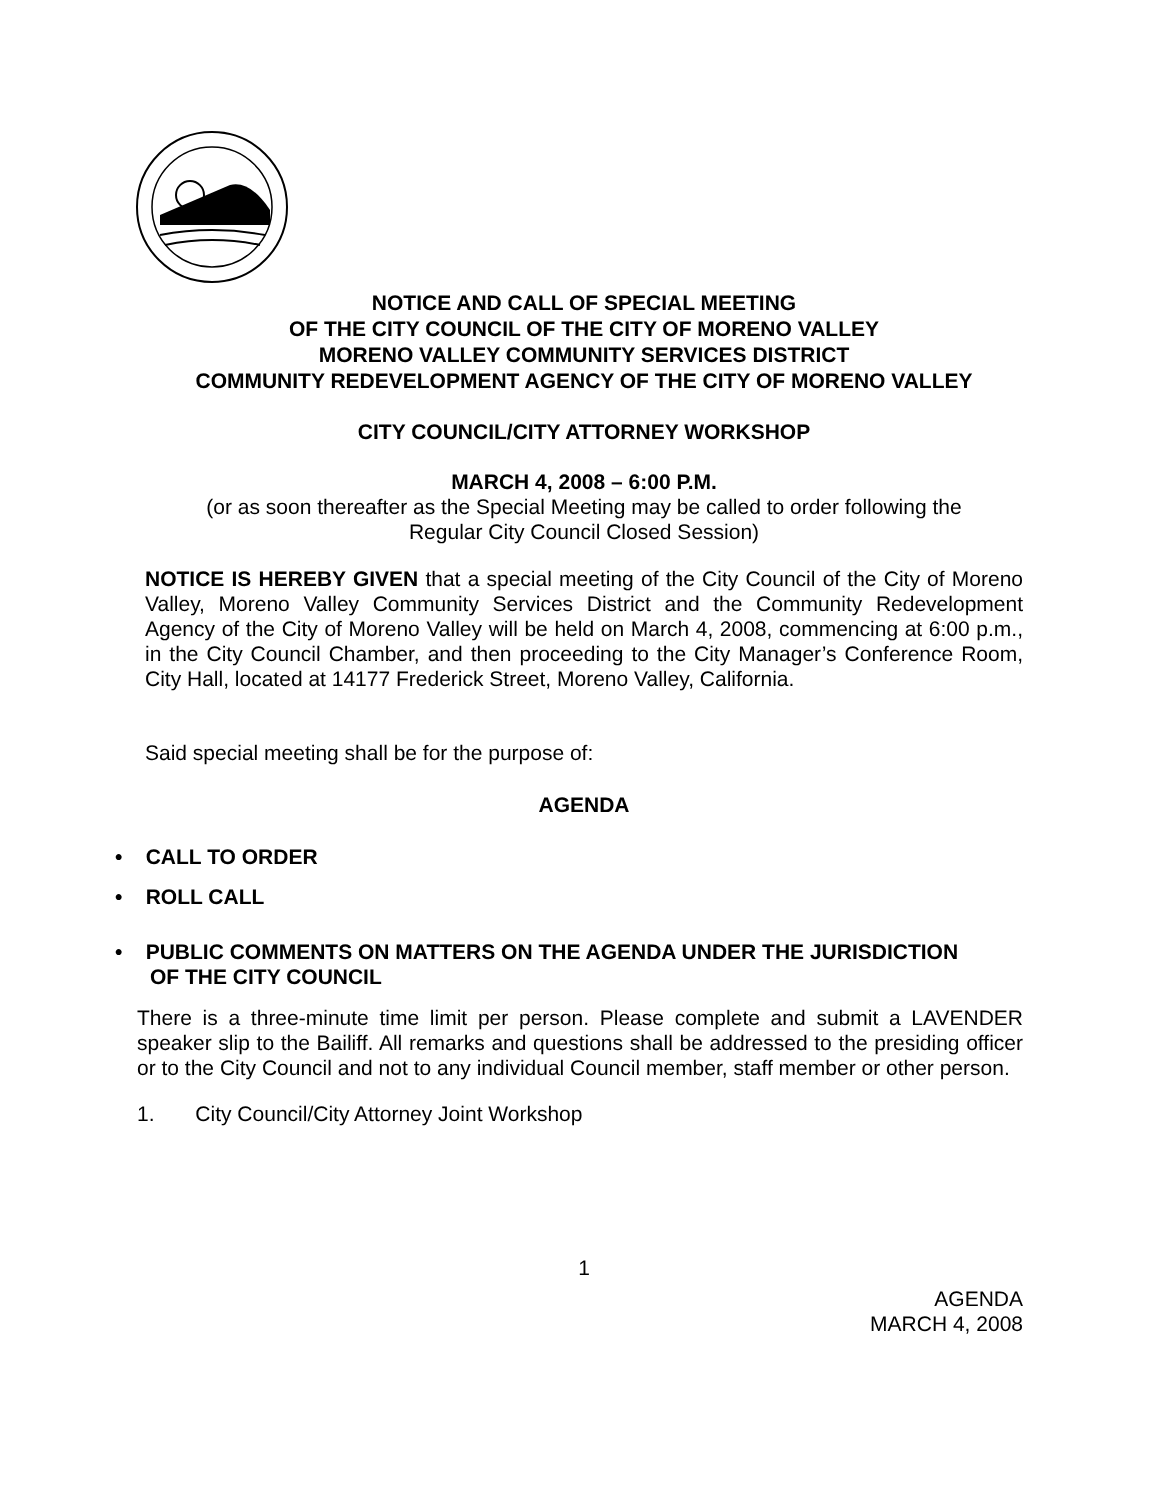NOTICE AND CALL OF SPECIAL MEETING
OF THE CITY COUNCIL OF THE CITY OF MORENO VALLEY
MORENO VALLEY COMMUNITY SERVICES DISTRICT
COMMUNITY REDEVELOPMENT AGENCY OF THE CITY OF MORENO VALLEY
CITY COUNCIL/CITY ATTORNEY WORKSHOP
MARCH 4, 2008 – 6:00 P.M.
(or as soon thereafter as the Special Meeting may be called to order following the
Regular City Council Closed Session)
NOTICE IS HEREBY GIVEN that a special meeting of the City Council of the City of Moreno Valley, Moreno Valley Community Services District and the Community Redevelopment Agency of the City of Moreno Valley will be held on March 4, 2008, commencing at 6:00 p.m., in the City Council Chamber, and then proceeding to the City Manager’s Conference Room, City Hall, located at 14177 Frederick Street, Moreno Valley, California.
Said special meeting shall be for the purpose of:
AGENDA
• CALL TO ORDER
• ROLL CALL
• PUBLIC COMMENTS ON MATTERS ON THE AGENDA UNDER THE JURISDICTION
OF THE CITY COUNCIL
There is a three-minute time limit per person. Please complete and submit a LAVENDER speaker slip to the Bailiff. All remarks and questions shall be addressed to the presiding officer or to the City Council and not to any individual Council member, staff member or other person.
1. City Council/City Attorney Joint Workshop
1
AGENDA
MARCH 4, 2008